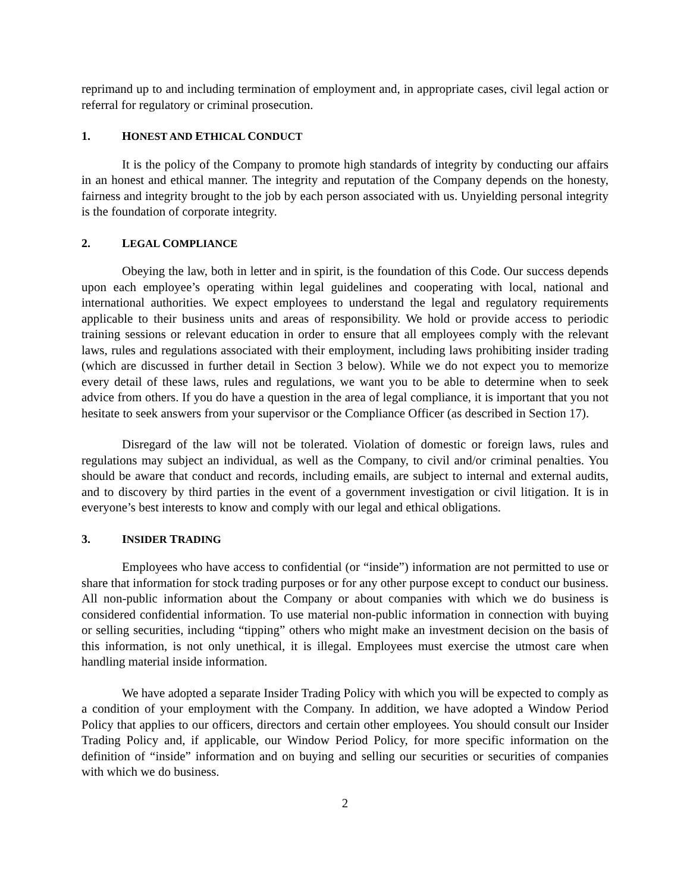reprimand up to and including termination of employment and, in appropriate cases, civil legal action or referral for regulatory or criminal prosecution.
1. HONEST AND ETHICAL CONDUCT
It is the policy of the Company to promote high standards of integrity by conducting our affairs in an honest and ethical manner. The integrity and reputation of the Company depends on the honesty, fairness and integrity brought to the job by each person associated with us. Unyielding personal integrity is the foundation of corporate integrity.
2. LEGAL COMPLIANCE
Obeying the law, both in letter and in spirit, is the foundation of this Code. Our success depends upon each employee’s operating within legal guidelines and cooperating with local, national and international authorities. We expect employees to understand the legal and regulatory requirements applicable to their business units and areas of responsibility. We hold or provide access to periodic training sessions or relevant education in order to ensure that all employees comply with the relevant laws, rules and regulations associated with their employment, including laws prohibiting insider trading (which are discussed in further detail in Section 3 below). While we do not expect you to memorize every detail of these laws, rules and regulations, we want you to be able to determine when to seek advice from others. If you do have a question in the area of legal compliance, it is important that you not hesitate to seek answers from your supervisor or the Compliance Officer (as described in Section 17).
Disregard of the law will not be tolerated. Violation of domestic or foreign laws, rules and regulations may subject an individual, as well as the Company, to civil and/or criminal penalties. You should be aware that conduct and records, including emails, are subject to internal and external audits, and to discovery by third parties in the event of a government investigation or civil litigation. It is in everyone’s best interests to know and comply with our legal and ethical obligations.
3. INSIDER TRADING
Employees who have access to confidential (or “inside”) information are not permitted to use or share that information for stock trading purposes or for any other purpose except to conduct our business. All non-public information about the Company or about companies with which we do business is considered confidential information. To use material non-public information in connection with buying or selling securities, including “tipping” others who might make an investment decision on the basis of this information, is not only unethical, it is illegal. Employees must exercise the utmost care when handling material inside information.
We have adopted a separate Insider Trading Policy with which you will be expected to comply as a condition of your employment with the Company. In addition, we have adopted a Window Period Policy that applies to our officers, directors and certain other employees. You should consult our Insider Trading Policy and, if applicable, our Window Period Policy, for more specific information on the definition of “inside” information and on buying and selling our securities or securities of companies with which we do business.
2